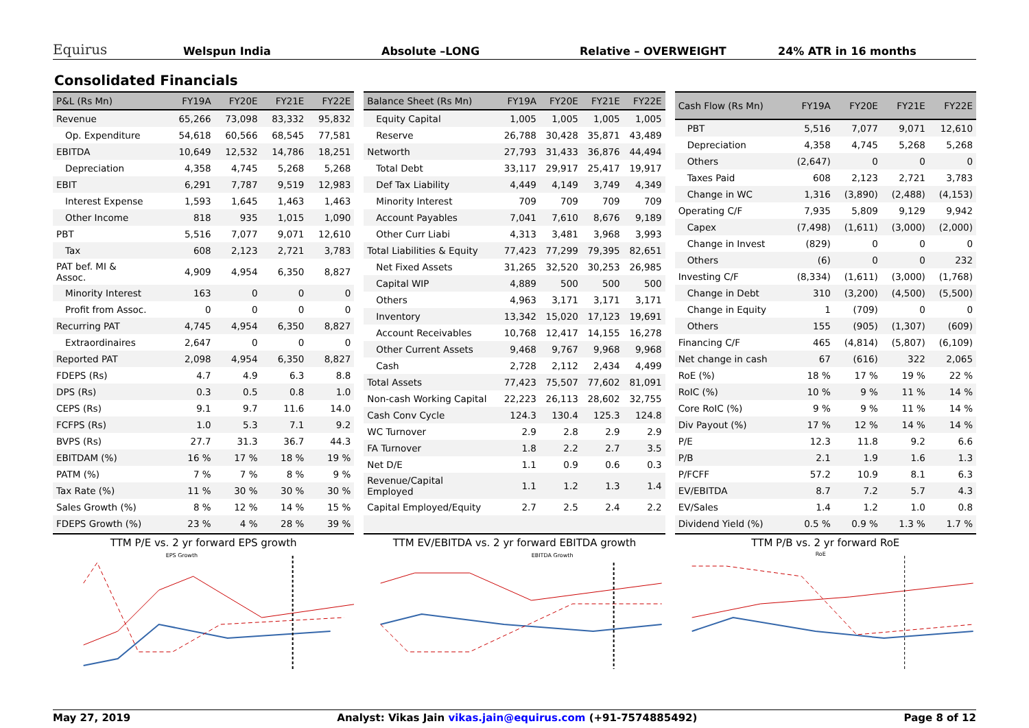Equirus
Welspun India
Absolute –LONG
Relative – OVERWEIGHT
24% ATR in 16 months
Consolidated Financials
| P&L (Rs Mn) | FY19A | FY20E | FY21E | FY22E |
| --- | --- | --- | --- | --- |
| Revenue | 65,266 | 73,098 | 83,332 | 95,832 |
| Op. Expenditure | 54,618 | 60,566 | 68,545 | 77,581 |
| EBITDA | 10,649 | 12,532 | 14,786 | 18,251 |
| Depreciation | 4,358 | 4,745 | 5,268 | 5,268 |
| EBIT | 6,291 | 7,787 | 9,519 | 12,983 |
| Interest Expense | 1,593 | 1,645 | 1,463 | 1,463 |
| Other Income | 818 | 935 | 1,015 | 1,090 |
| PBT | 5,516 | 7,077 | 9,071 | 12,610 |
| Tax | 608 | 2,123 | 2,721 | 3,783 |
| PAT bef. MI & Assoc. | 4,909 | 4,954 | 6,350 | 8,827 |
| Minority Interest | 163 | 0 | 0 | 0 |
| Profit from Assoc. | 0 | 0 | 0 | 0 |
| Recurring PAT | 4,745 | 4,954 | 6,350 | 8,827 |
| Extraordinaires | 2,647 | 0 | 0 | 0 |
| Reported PAT | 2,098 | 4,954 | 6,350 | 8,827 |
| FDEPS (Rs) | 4.7 | 4.9 | 6.3 | 8.8 |
| DPS (Rs) | 0.3 | 0.5 | 0.8 | 1.0 |
| CEPS (Rs) | 9.1 | 9.7 | 11.6 | 14.0 |
| FCFPS (Rs) | 1.0 | 5.3 | 7.1 | 9.2 |
| BVPS (Rs) | 27.7 | 31.3 | 36.7 | 44.3 |
| EBITDAM (%) | 16 % | 17 % | 18 % | 19 % |
| PATM (%) | 7 % | 7 % | 8 % | 9 % |
| Tax Rate (%) | 11 % | 30 % | 30 % | 30 % |
| Sales Growth (%) | 8 % | 12 % | 14 % | 15 % |
| FDEPS Growth (%) | 23 % | 4 % | 28 % | 39 % |
| Balance Sheet (Rs Mn) | FY19A | FY20E | FY21E | FY22E |
| --- | --- | --- | --- | --- |
| Equity Capital | 1,005 | 1,005 | 1,005 | 1,005 |
| Reserve | 26,788 | 30,428 | 35,871 | 43,489 |
| Networth | 27,793 | 31,433 | 36,876 | 44,494 |
| Total Debt | 33,117 | 29,917 | 25,417 | 19,917 |
| Def Tax Liability | 4,449 | 4,149 | 3,749 | 4,349 |
| Minority Interest | 709 | 709 | 709 | 709 |
| Account Payables | 7,041 | 7,610 | 8,676 | 9,189 |
| Other Curr Liabi | 4,313 | 3,481 | 3,968 | 3,993 |
| Total Liabilities & Equity | 77,423 | 77,299 | 79,395 | 82,651 |
| Net Fixed Assets | 31,265 | 32,520 | 30,253 | 26,985 |
| Capital WIP | 4,889 | 500 | 500 | 500 |
| Others | 4,963 | 3,171 | 3,171 | 3,171 |
| Inventory | 13,342 | 15,020 | 17,123 | 19,691 |
| Account Receivables | 10,768 | 12,417 | 14,155 | 16,278 |
| Other Current Assets | 9,468 | 9,767 | 9,968 | 9,968 |
| Cash | 2,728 | 2,112 | 2,434 | 4,499 |
| Total Assets | 77,423 | 75,507 | 77,602 | 81,091 |
| Non-cash Working Capital | 22,223 | 26,113 | 28,602 | 32,755 |
| Cash Conv Cycle | 124.3 | 130.4 | 125.3 | 124.8 |
| WC Turnover | 2.9 | 2.8 | 2.9 | 2.9 |
| FA Turnover | 1.8 | 2.2 | 2.7 | 3.5 |
| Net D/E | 1.1 | 0.9 | 0.6 | 0.3 |
| Revenue/Capital Employed | 1.1 | 1.2 | 1.3 | 1.4 |
| Capital Employed/Equity | 2.7 | 2.5 | 2.4 | 2.2 |
| Cash Flow (Rs Mn) | FY19A | FY20E | FY21E | FY22E |
| --- | --- | --- | --- | --- |
| PBT | 5,516 | 7,077 | 9,071 | 12,610 |
| Depreciation | 4,358 | 4,745 | 5,268 | 5,268 |
| Others | (2,647) | 0 | 0 | 0 |
| Taxes Paid | 608 | 2,123 | 2,721 | 3,783 |
| Change in WC | 1,316 | (3,890) | (2,488) | (4,153) |
| Operating C/F | 7,935 | 5,809 | 9,129 | 9,942 |
| Capex | (7,498) | (1,611) | (3,000) | (2,000) |
| Change in Invest | (829) | 0 | 0 | 0 |
| Others | (6) | 0 | 0 | 232 |
| Investing C/F | (8,334) | (1,611) | (3,000) | (1,768) |
| Change in Debt | 310 | (3,200) | (4,500) | (5,500) |
| Change in Equity | 1 | (709) | 0 | 0 |
| Others | 155 | (905) | (1,307) | (609) |
| Financing C/F | 465 | (4,814) | (5,807) | (6,109) |
| Net change in cash | 67 | (616) | 322 | 2,065 |
| RoE (%) | 18 % | 17 % | 19 % | 22 % |
| RoIC (%) | 10 % | 9 % | 11 % | 14 % |
| Core RoIC (%) | 9 % | 9 % | 11 % | 14 % |
| Div Payout (%) | 17 % | 12 % | 14 % | 14 % |
| P/E | 12.3 | 11.8 | 9.2 | 6.6 |
| P/B | 2.1 | 1.9 | 1.6 | 1.3 |
| P/FCFF | 57.2 | 10.9 | 8.1 | 6.3 |
| EV/EBITDA | 8.7 | 7.2 | 5.7 | 4.3 |
| EV/Sales | 1.4 | 1.2 | 1.0 | 0.8 |
| Dividend Yield (%) | 0.5 % | 0.9 % | 1.3 % | 1.7 % |
TTM P/E vs. 2 yr forward EPS growth
EPS Growth
TTM EV/EBITDA vs. 2 yr forward EBITDA growth
EBITDA Growth
TTM P/B vs. 2 yr forward RoE
RoE
May 27, 2019 Analyst: Vikas Jain vikas.jain@equirus.com (+91-7574885492) Page 8 of 12